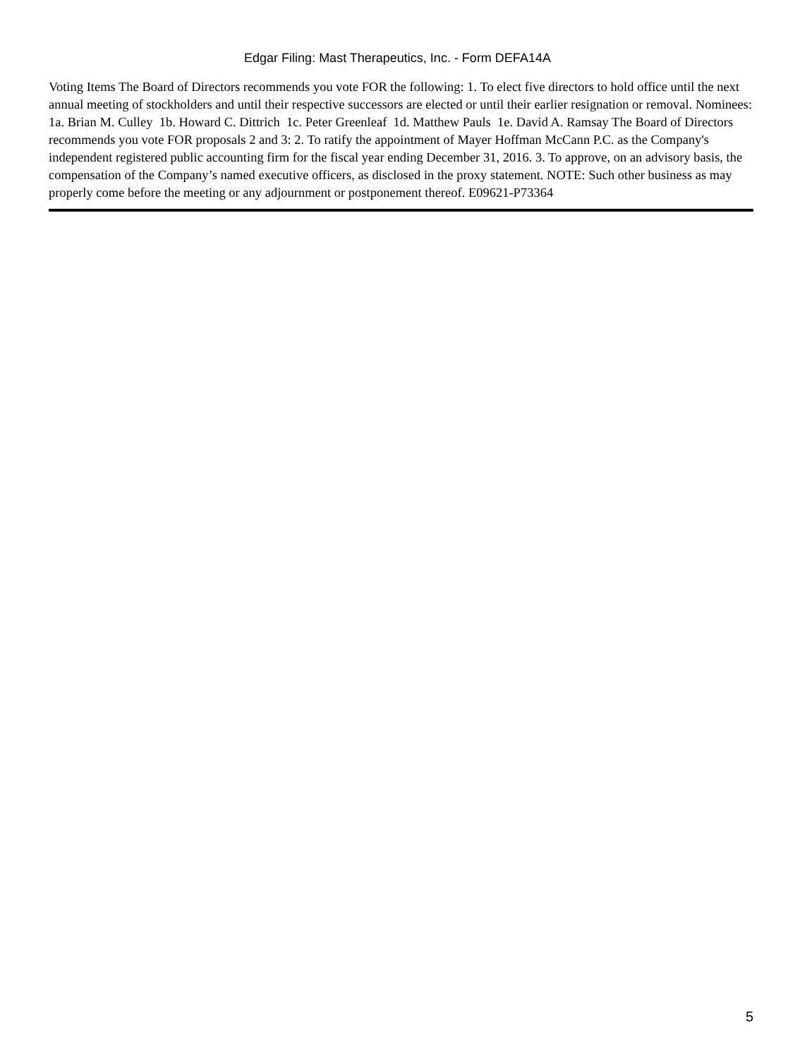Edgar Filing: Mast Therapeutics, Inc. - Form DEFA14A
Voting Items The Board of Directors recommends you vote FOR the following: 1. To elect five directors to hold office until the next annual meeting of stockholders and until their respective successors are elected or until their earlier resignation or removal. Nominees: 1a. Brian M. Culley 1b. Howard C. Dittrich 1c. Peter Greenleaf 1d. Matthew Pauls 1e. David A. Ramsay The Board of Directors recommends you vote FOR proposals 2 and 3: 2. To ratify the appointment of Mayer Hoffman McCann P.C. as the Company's independent registered public accounting firm for the fiscal year ending December 31, 2016. 3. To approve, on an advisory basis, the compensation of the Company’s named executive officers, as disclosed in the proxy statement. NOTE: Such other business as may properly come before the meeting or any adjournment or postponement thereof. E09621-P73364
5